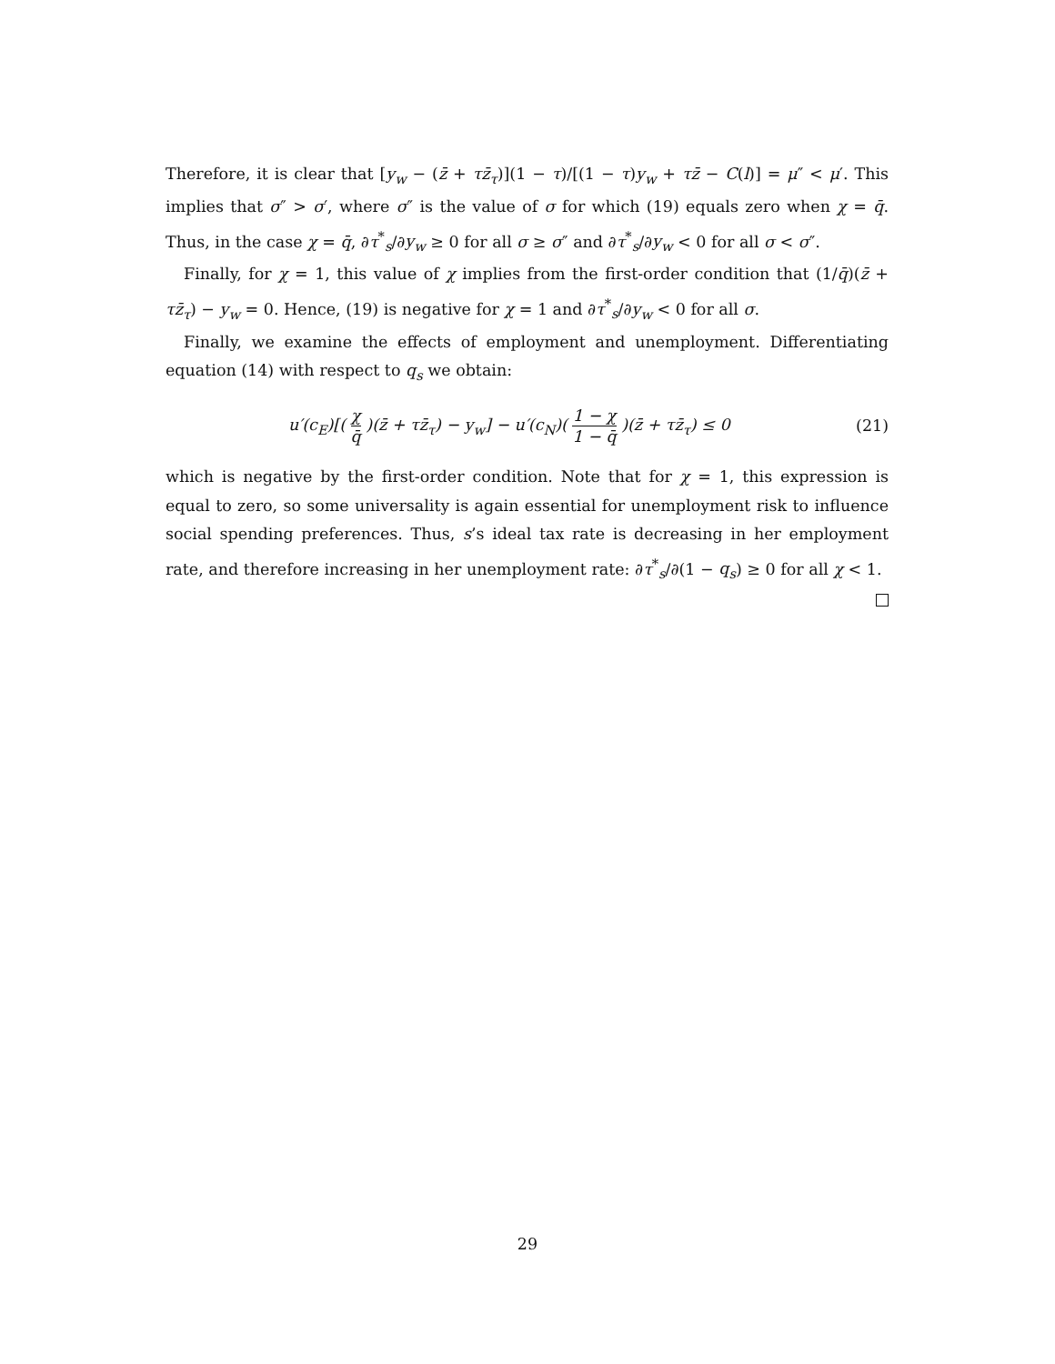Therefore, it is clear that [y<sub>w</sub> − (z̄ + τz̄<sub>τ</sub>)](1 − τ)/[(1 − τ)y<sub>w</sub> + τz̄ − C(l)] = μ″ < μ′. This implies that σ″ > σ′, where σ″ is the value of σ for which (19) equals zero when χ = q̄. Thus, in the case χ = q̄, ∂τ<sup>*</sup><sub>s</sub>/∂y<sub>w</sub> ≥ 0 for all σ ≥ σ″ and ∂τ<sup>*</sup><sub>s</sub>/∂y<sub>w</sub> < 0 for all σ < σ″.
Finally, for χ = 1, this value of χ implies from the first-order condition that (1/q̄)(z̄ + τz̄<sub>τ</sub>) − y<sub>w</sub> = 0. Hence, (19) is negative for χ = 1 and ∂τ<sup>*</sup><sub>s</sub>/∂y<sub>w</sub> < 0 for all σ.
Finally, we examine the effects of employment and unemployment. Differentiating equation (14) with respect to q<sub>s</sub> we obtain:
u′(c<sub>E</sub>)[( χ q̄ )(z̄ + τz̄<sub>τ</sub>) − y<sub>w</sub>] − u′(c<sub>N</sub>)( 1 − χ 1 − q̄ )(z̄ + τz̄<sub>τ</sub>) ≤ 0 (21)
which is negative by the first-order condition. Note that for χ = 1, this expression is equal to zero, so some universality is again essential for unemployment risk to influence social spending preferences. Thus, s’s ideal tax rate is decreasing in her employment rate, and therefore increasing in her unemployment rate: ∂τ<sup>*</sup><sub>s</sub>/∂(1 − q<sub>s</sub>) ≥ 0 for all χ < 1.
29